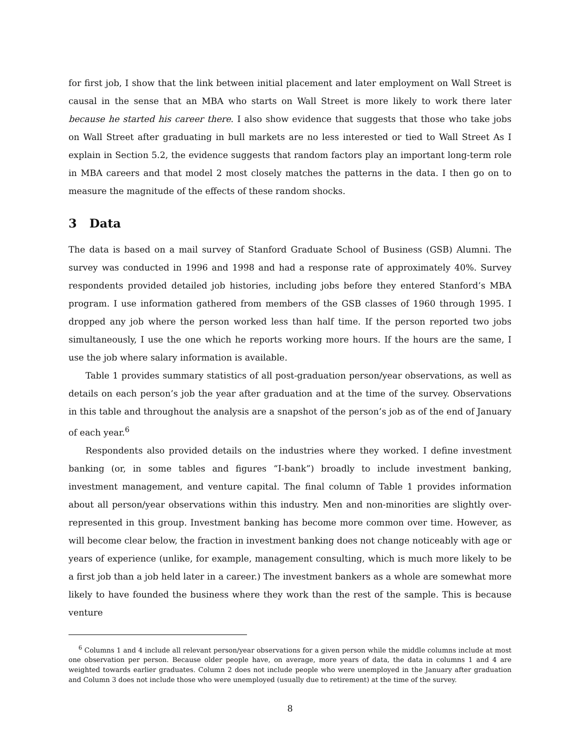for first job, I show that the link between initial placement and later employment on Wall Street is causal in the sense that an MBA who starts on Wall Street is more likely to work there later because he started his career there. I also show evidence that suggests that those who take jobs on Wall Street after graduating in bull markets are no less interested or tied to Wall Street As I explain in Section 5.2, the evidence suggests that random factors play an important long-term role in MBA careers and that model 2 most closely matches the patterns in the data. I then go on to measure the magnitude of the effects of these random shocks.
3 Data
The data is based on a mail survey of Stanford Graduate School of Business (GSB) Alumni. The survey was conducted in 1996 and 1998 and had a response rate of approximately 40%. Survey respondents provided detailed job histories, including jobs before they entered Stanford’s MBA program. I use information gathered from members of the GSB classes of 1960 through 1995. I dropped any job where the person worked less than half time. If the person reported two jobs simultaneously, I use the one which he reports working more hours. If the hours are the same, I use the job where salary information is available.
Table 1 provides summary statistics of all post-graduation person/year observations, as well as details on each person’s job the year after graduation and at the time of the survey. Observations in this table and throughout the analysis are a snapshot of the person’s job as of the end of January of each year.<sup>6</sup>
Respondents also provided details on the industries where they worked. I define investment banking (or, in some tables and figures “I-bank”) broadly to include investment banking, investment management, and venture capital. The final column of Table 1 provides information about all person/year observations within this industry. Men and non-minorities are slightly over-represented in this group. Investment banking has become more common over time. However, as will become clear below, the fraction in investment banking does not change noticeably with age or years of experience (unlike, for example, management consulting, which is much more likely to be a first job than a job held later in a career.) The investment bankers as a whole are somewhat more likely to have founded the business where they work than the rest of the sample. This is because venture
<sup>6</sup> Columns 1 and 4 include all relevant person/year observations for a given person while the middle columns include at most one observation per person. Because older people have, on average, more years of data, the data in columns 1 and 4 are weighted towards earlier graduates. Column 2 does not include people who were unemployed in the January after graduation and Column 3 does not include those who were unemployed (usually due to retirement) at the time of the survey.
8